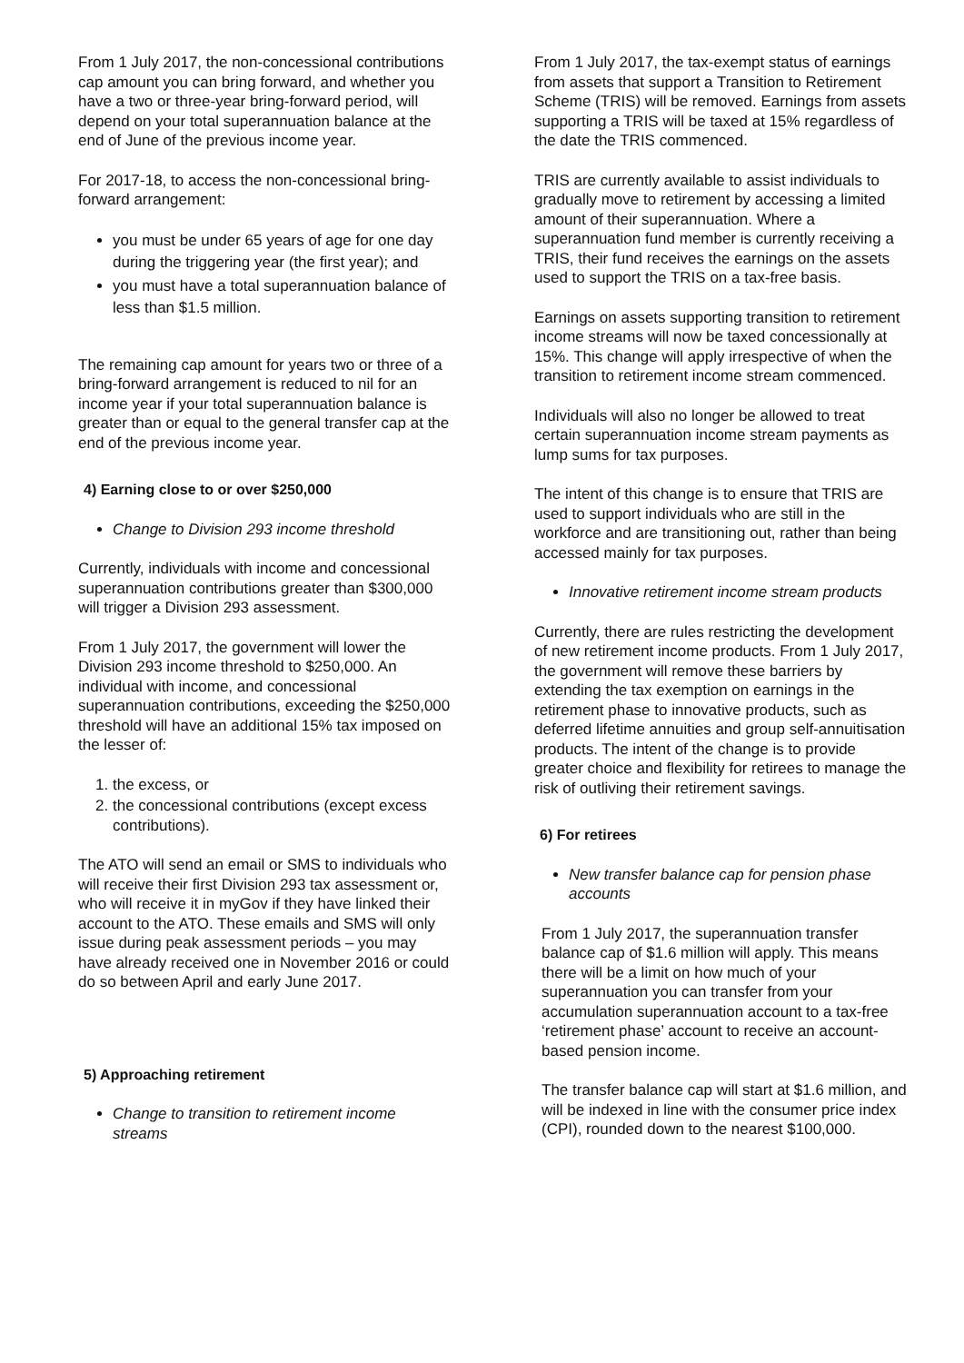From 1 July 2017, the non-concessional contributions cap amount you can bring forward, and whether you have a two or three-year bring-forward period, will depend on your total superannuation balance at the end of June of the previous income year.
For 2017-18, to access the non-concessional bring-forward arrangement:
you must be under 65 years of age for one day during the triggering year (the first year); and
you must have a total superannuation balance of less than $1.5 million.
The remaining cap amount for years two or three of a bring-forward arrangement is reduced to nil for an income year if your total superannuation balance is greater than or equal to the general transfer cap at the end of the previous income year.
4) Earning close to or over $250,000
Change to Division 293 income threshold
Currently, individuals with income and concessional superannuation contributions greater than $300,000 will trigger a Division 293 assessment.
From 1 July 2017, the government will lower the Division 293 income threshold to $250,000. An individual with income, and concessional superannuation contributions, exceeding the $250,000 threshold will have an additional 15% tax imposed on the lesser of:
1. the excess, or
2. the concessional contributions (except excess contributions).
The ATO will send an email or SMS to individuals who will receive their first Division 293 tax assessment or, who will receive it in myGov if they have linked their account to the ATO. These emails and SMS will only issue during peak assessment periods – you may have already received one in November 2016 or could do so between April and early June 2017.
5) Approaching retirement
Change to transition to retirement income streams
From 1 July 2017, the tax-exempt status of earnings from assets that support a Transition to Retirement Scheme (TRIS) will be removed. Earnings from assets supporting a TRIS will be taxed at 15% regardless of the date the TRIS commenced.
TRIS are currently available to assist individuals to gradually move to retirement by accessing a limited amount of their superannuation. Where a superannuation fund member is currently receiving a TRIS, their fund receives the earnings on the assets used to support the TRIS on a tax-free basis.
Earnings on assets supporting transition to retirement income streams will now be taxed concessionally at 15%. This change will apply irrespective of when the transition to retirement income stream commenced.
Individuals will also no longer be allowed to treat certain superannuation income stream payments as lump sums for tax purposes.
The intent of this change is to ensure that TRIS are used to support individuals who are still in the workforce and are transitioning out, rather than being accessed mainly for tax purposes.
Innovative retirement income stream products
Currently, there are rules restricting the development of new retirement income products. From 1 July 2017, the government will remove these barriers by extending the tax exemption on earnings in the retirement phase to innovative products, such as deferred lifetime annuities and group self-annuitisation products. The intent of the change is to provide greater choice and flexibility for retirees to manage the risk of outliving their retirement savings.
6) For retirees
New transfer balance cap for pension phase accounts
From 1 July 2017, the superannuation transfer balance cap of $1.6 million will apply. This means there will be a limit on how much of your superannuation you can transfer from your accumulation superannuation account to a tax-free ‘retirement phase’ account to receive an account-based pension income.
The transfer balance cap will start at $1.6 million, and will be indexed in line with the consumer price index (CPI), rounded down to the nearest $100,000.